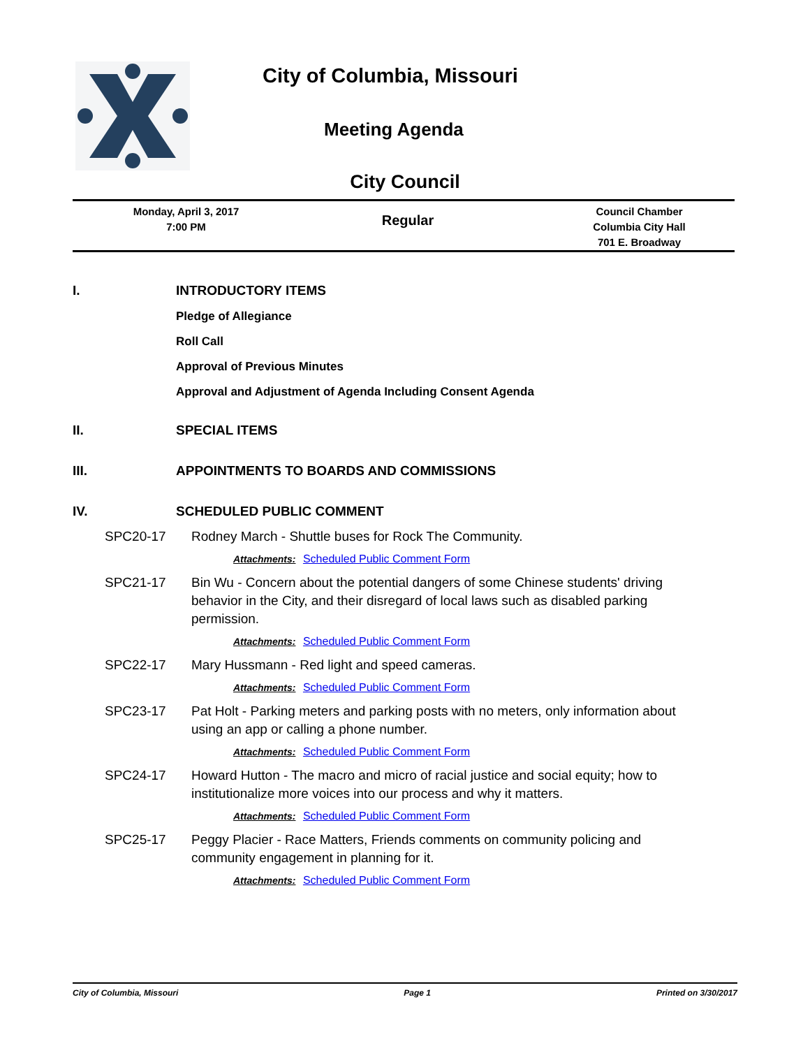City of Columbia, Missouri
Meeting Agenda
City Council
Monday, April 3, 2017
7:00 PM
Regular
Council Chamber
Columbia City Hall
701 E. Broadway
I. INTRODUCTORY ITEMS
Pledge of Allegiance
Roll Call
Approval of Previous Minutes
Approval and Adjustment of Agenda Including Consent Agenda
II. SPECIAL ITEMS
III. APPOINTMENTS TO BOARDS AND COMMISSIONS
IV. SCHEDULED PUBLIC COMMENT
SPC20-17 Rodney March - Shuttle buses for Rock The Community.
Attachments: Scheduled Public Comment Form
SPC21-17 Bin Wu - Concern about the potential dangers of some Chinese students' driving behavior in the City, and their disregard of local laws such as disabled parking permission.
Attachments: Scheduled Public Comment Form
SPC22-17 Mary Hussmann - Red light and speed cameras.
Attachments: Scheduled Public Comment Form
SPC23-17 Pat Holt - Parking meters and parking posts with no meters, only information about using an app or calling a phone number.
Attachments: Scheduled Public Comment Form
SPC24-17 Howard Hutton - The macro and micro of racial justice and social equity; how to institutionalize more voices into our process and why it matters.
Attachments: Scheduled Public Comment Form
SPC25-17 Peggy Placier - Race Matters, Friends comments on community policing and community engagement in planning for it.
Attachments: Scheduled Public Comment Form
City of Columbia, Missouri Page 1 Printed on 3/30/2017